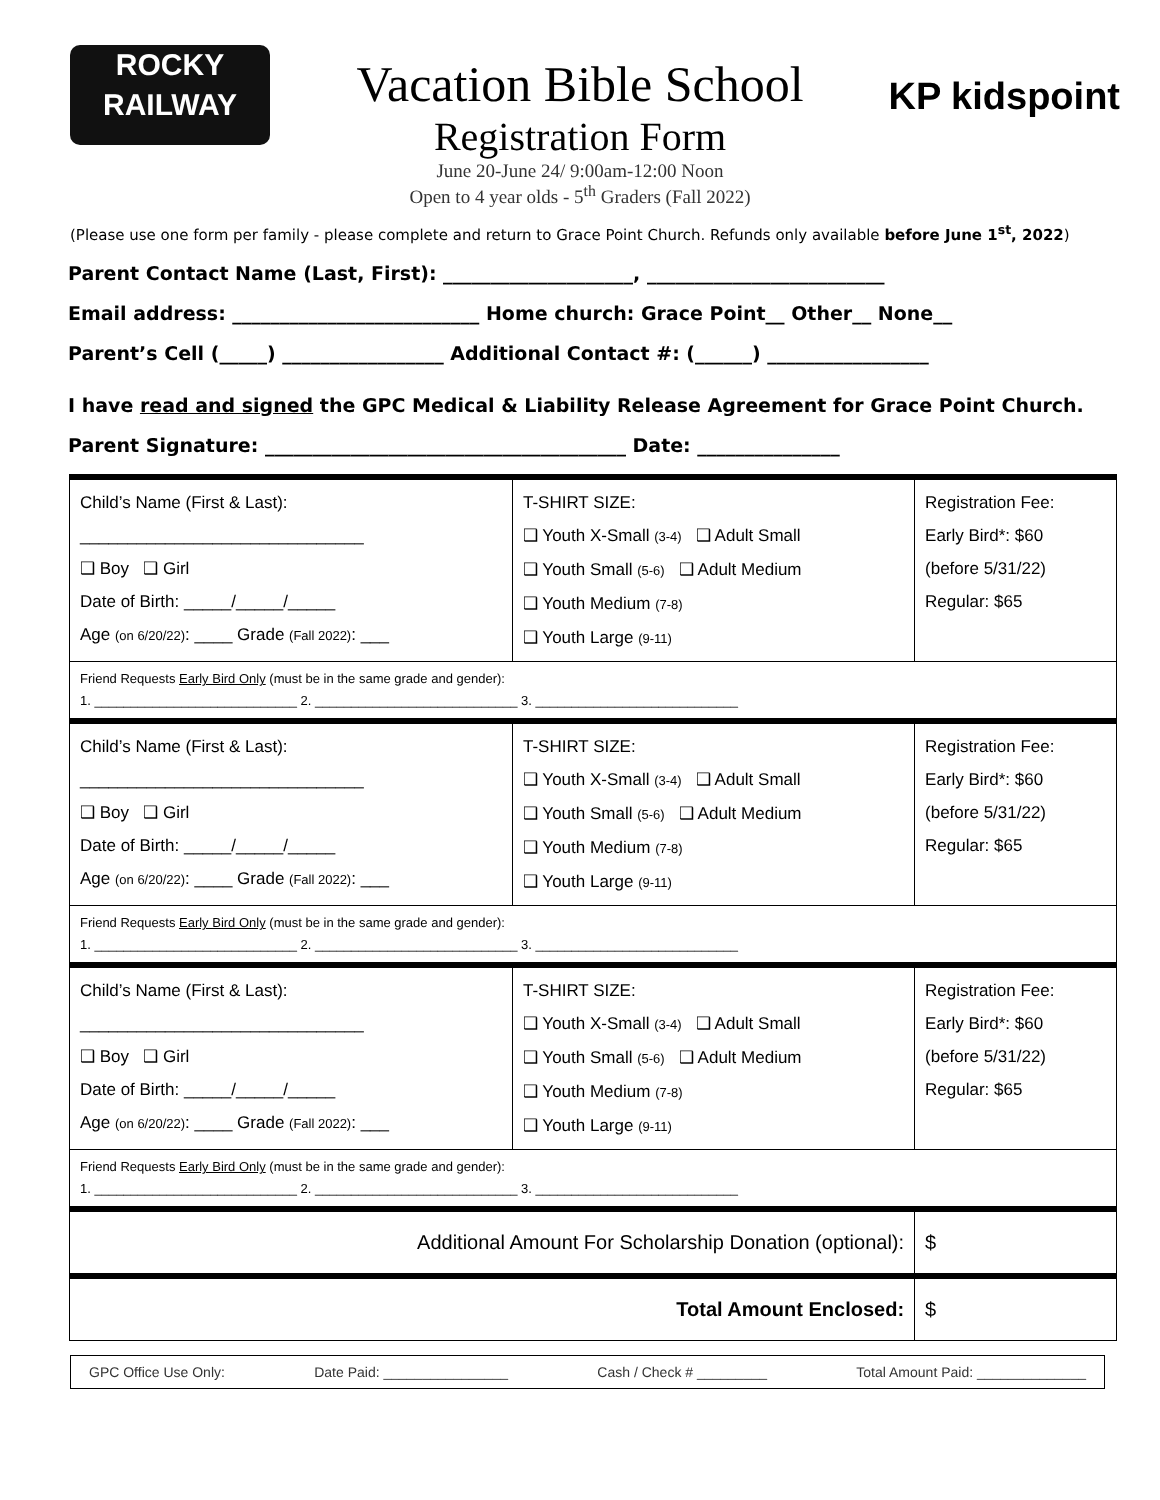ROCKY
RAILWAY
KP kidspoint
Vacation Bible School
Registration Form
June 20-June 24/ 9:00am-12:00 Noon
Open to 4 year olds - 5<sup>th</sup> Graders (Fall 2022)
(Please use one form per family - please complete and return to Grace Point Church. Refunds only available before June 1<sup>st</sup>, 2022)
Parent Contact Name (Last, First): ____________________, _________________________
Email address: __________________________ Home church: Grace Point__ Other__ None__
Parent’s Cell (_____) _________________ Additional Contact #: (______) _________________
I have read and signed the GPC Medical & Liability Release Agreement for Grace Point Church.
Parent Signature: ______________________________________ Date: _______________
| Child’s Name (First & Last): ______________________________ ❑ Boy ❑ Girl Date of Birth: _____/_____/_____ Age (on 6/20/22) : ____ Grade (Fall 2022) : ___ | T-SHIRT SIZE: ❑ Youth X-Small (3-4) ❑ Adult Small ❑ Youth Small (5-6) ❑ Adult Medium ❑ Youth Medium (7-8) ❑ Youth Large (9-11) | Registration Fee: Early Bird*: $60 (before 5/31/22) Regular: $65 |
| Friend Requests Early Bird Only (must be in the same grade and gender): 1. ____________________________ 2. ____________________________ 3. ____________________________ | | |
| Child’s Name (First & Last): ______________________________ ❑ Boy ❑ Girl Date of Birth: _____/_____/_____ Age (on 6/20/22) : ____ Grade (Fall 2022) : ___ | T-SHIRT SIZE: ❑ Youth X-Small (3-4) ❑ Adult Small ❑ Youth Small (5-6) ❑ Adult Medium ❑ Youth Medium (7-8) ❑ Youth Large (9-11) | Registration Fee: Early Bird*: $60 (before 5/31/22) Regular: $65 |
| Friend Requests Early Bird Only (must be in the same grade and gender): 1. ____________________________ 2. ____________________________ 3. ____________________________ | | |
| Child’s Name (First & Last): ______________________________ ❑ Boy ❑ Girl Date of Birth: _____/_____/_____ Age (on 6/20/22) : ____ Grade (Fall 2022) : ___ | T-SHIRT SIZE: ❑ Youth X-Small (3-4) ❑ Adult Small ❑ Youth Small (5-6) ❑ Adult Medium ❑ Youth Medium (7-8) ❑ Youth Large (9-11) | Registration Fee: Early Bird*: $60 (before 5/31/22) Regular: $65 |
| Friend Requests Early Bird Only (must be in the same grade and gender): 1. ____________________________ 2. ____________________________ 3. ____________________________ | | |
| Additional Amount For Scholarship Donation (optional): | | $ |
| Total Amount Enclosed: | | $ |
GPC Office Use Only: Date Paid: ________________ Cash / Check # _________ Total Amount Paid: ______________